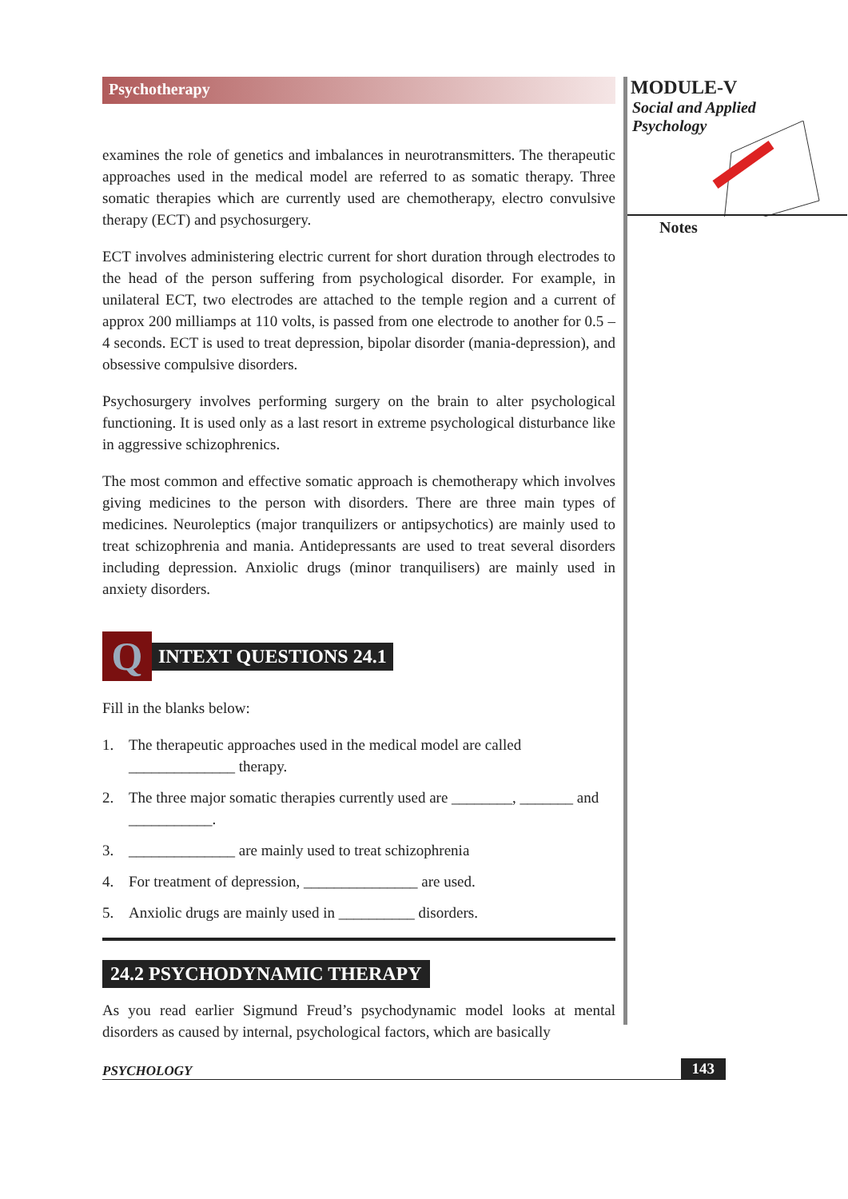Psychotherapy
examines the role of genetics and imbalances in neurotransmitters. The therapeutic approaches used in the medical model are referred to as somatic therapy. Three somatic therapies which are currently used are chemotherapy, electro convulsive therapy (ECT) and psychosurgery.
ECT involves administering electric current for short duration through electrodes to the head of the person suffering from psychological disorder. For example, in unilateral ECT, two electrodes are attached to the temple region and a current of approx 200 milliamps at 110 volts, is passed from one electrode to another for 0.5 – 4 seconds. ECT is used to treat depression, bipolar disorder (mania-depression), and obsessive compulsive disorders.
Psychosurgery involves performing surgery on the brain to alter psychological functioning. It is used only as a last resort in extreme psychological disturbance like in aggressive schizophrenics.
The most common and effective somatic approach is chemotherapy which involves giving medicines to the person with disorders. There are three main types of medicines. Neuroleptics (major tranquilizers or antipsychotics) are mainly used to treat schizophrenia and mania. Antidepressants are used to treat several disorders including depression. Anxiolic drugs (minor tranquilisers) are mainly used in anxiety disorders.
Q
INTEXT QUESTIONS 24.1
Fill in the blanks below:
1. The therapeutic approaches used in the medical model are called ______________ therapy.
2. The three major somatic therapies currently used are ________, _______ and ___________.
3. ______________ are mainly used to treat schizophrenia
4. For treatment of depression, _______________ are used.
5. Anxiolic drugs are mainly used in __________ disorders.
24.2 PSYCHODYNAMIC THERAPY
As you read earlier Sigmund Freud’s psychodynamic model looks at mental disorders as caused by internal, psychological factors, which are basically
MODULE-V
Social and Applied
Psychology
Notes
PSYCHOLOGY 143